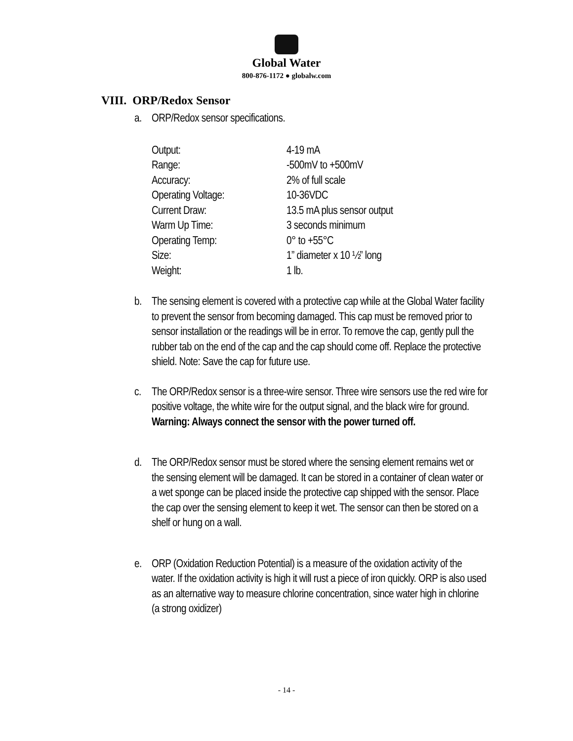Global Water
800-876-1172 ● globalw.com
VIII. ORP/Redox Sensor
a. ORP/Redox sensor specifications.
| Output: | 4-19 mA |
| Range: | -500mV to +500mV |
| Accuracy: | 2% of full scale |
| Operating Voltage: | 10-36VDC |
| Current Draw: | 13.5 mA plus sensor output |
| Warm Up Time: | 3 seconds minimum |
| Operating Temp: | 0° to +55°C |
| Size: | 1” diameter x 10 ½” long |
| Weight: | 1 lb. |
b. The sensing element is covered with a protective cap while at the Global Water facility to prevent the sensor from becoming damaged. This cap must be removed prior to sensor installation or the readings will be in error. To remove the cap, gently pull the rubber tab on the end of the cap and the cap should come off. Replace the protective shield. Note: Save the cap for future use.
c. The ORP/Redox sensor is a three-wire sensor. Three wire sensors use the red wire for positive voltage, the white wire for the output signal, and the black wire for ground. Warning: Always connect the sensor with the power turned off.
d. The ORP/Redox sensor must be stored where the sensing element remains wet or the sensing element will be damaged. It can be stored in a container of clean water or a wet sponge can be placed inside the protective cap shipped with the sensor. Place the cap over the sensing element to keep it wet. The sensor can then be stored on a shelf or hung on a wall.
e. ORP (Oxidation Reduction Potential) is a measure of the oxidation activity of the water. If the oxidation activity is high it will rust a piece of iron quickly. ORP is also used as an alternative way to measure chlorine concentration, since water high in chlorine (a strong oxidizer)
- 14 -